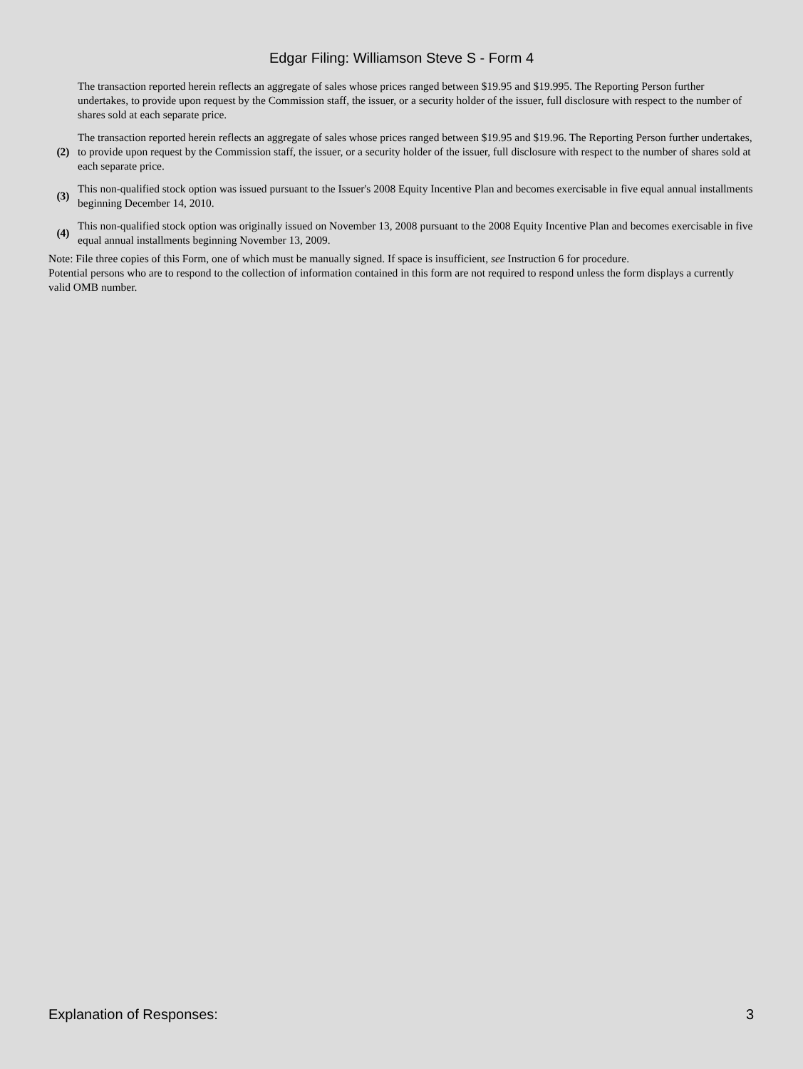Edgar Filing: Williamson Steve S - Form 4
| | The transaction reported herein reflects an aggregate of sales whose prices ranged between $19.95 and $19.995. The Reporting Person further undertakes, to provide upon request by the Commission staff, the issuer, or a security holder of the issuer, full disclosure with respect to the number of shares sold at each separate price. |
| (2) | The transaction reported herein reflects an aggregate of sales whose prices ranged between $19.95 and $19.96. The Reporting Person further undertakes, to provide upon request by the Commission staff, the issuer, or a security holder of the issuer, full disclosure with respect to the number of shares sold at each separate price. |
| (3) | This non-qualified stock option was issued pursuant to the Issuer's 2008 Equity Incentive Plan and becomes exercisable in five equal annual installments beginning December 14, 2010. |
| (4) | This non-qualified stock option was originally issued on November 13, 2008 pursuant to the 2008 Equity Incentive Plan and becomes exercisable in five equal annual installments beginning November 13, 2009. |
Note: File three copies of this Form, one of which must be manually signed. If space is insufficient, see Instruction 6 for procedure.
Potential persons who are to respond to the collection of information contained in this form are not required to respond unless the form displays a currently valid OMB number.
Explanation of Responses: 3